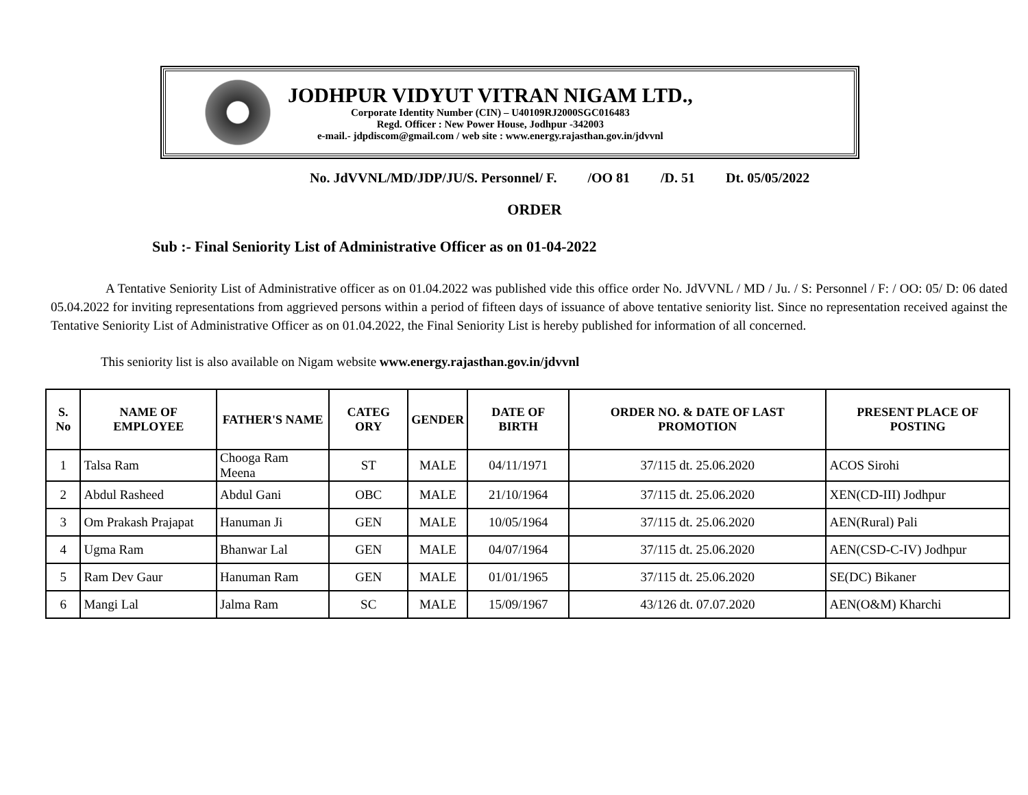JODHPUR VIDYUT VITRAN NIGAM LTD.,
Corporate Identity Number (CIN) – U40109RJ2000SGC016483
Regd. Officer : New Power House, Jodhpur -342003
e-mail.- jdpdiscom@gmail.com / web site : www.energy.rajasthan.gov.in/jdvvnl
No. JdVVNL/MD/JDP/JU/S. Personnel/ F. /OO 81 /D. 51 Dt. 05/05/2022
ORDER
Sub :- Final Seniority List of Administrative Officer as on 01-04-2022
A Tentative Seniority List of Administrative officer as on 01.04.2022 was published vide this office order No. JdVVNL / MD / Ju. / S: Personnel / F: / OO: 05/ D: 06 dated 05.04.2022 for inviting representations from aggrieved persons within a period of fifteen days of issuance of above tentative seniority list. Since no representation received against the Tentative Seniority List of Administrative Officer as on 01.04.2022, the Final Seniority List is hereby published for information of all concerned.
This seniority list is also available on Nigam website www.energy.rajasthan.gov.in/jdvvnl
| S. No | NAME OF EMPLOYEE | FATHER'S NAME | CATEG ORY | GENDER | DATE OF BIRTH | ORDER NO. & DATE OF LAST PROMOTION | PRESENT PLACE OF POSTING |
| --- | --- | --- | --- | --- | --- | --- | --- |
| 1 | Talsa Ram | Chooga Ram Meena | ST | MALE | 04/11/1971 | 37/115 dt. 25.06.2020 | ACOS Sirohi |
| 2 | Abdul Rasheed | Abdul Gani | OBC | MALE | 21/10/1964 | 37/115 dt. 25.06.2020 | XEN(CD-III) Jodhpur |
| 3 | Om Prakash Prajapat | Hanuman Ji | GEN | MALE | 10/05/1964 | 37/115 dt. 25.06.2020 | AEN(Rural) Pali |
| 4 | Ugma Ram | Bhanwar Lal | GEN | MALE | 04/07/1964 | 37/115 dt. 25.06.2020 | AEN(CSD-C-IV) Jodhpur |
| 5 | Ram Dev Gaur | Hanuman Ram | GEN | MALE | 01/01/1965 | 37/115 dt. 25.06.2020 | SE(DC) Bikaner |
| 6 | Mangi Lal | Jalma Ram | SC | MALE | 15/09/1967 | 43/126 dt. 07.07.2020 | AEN(O&M) Kharchi |